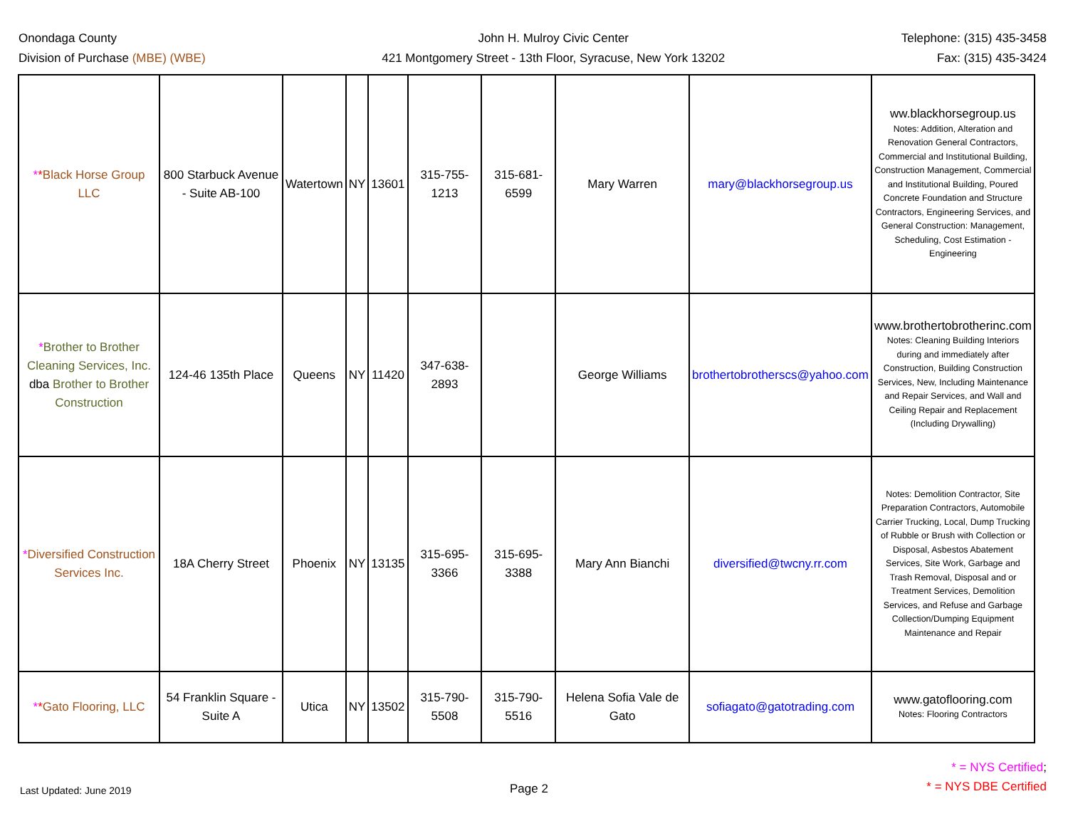Onondaga County
Division of Purchase (MBE) (WBE)
John H. Mulroy Civic Center
421 Montgomery Street - 13th Floor, Syracuse, New York 13202
Telephone: (315) 435-3458
Fax: (315) 435-3424
| * * Black Horse Group LLC | 800 Starbuck Avenue - Suite AB-100 | Watertown | NY | 13601 | 315-755-1213 | 315-681-6599 | Mary Warren | mary@blackhorsegroup.us | ww.blackhorsegroup.us Notes: Addition, Alteration and Renovation General Contractors, Commercial and Institutional Building, Construction Management, Commercial and Institutional Building, Poured Concrete Foundation and Structure Contractors, Engineering Services, and General Construction: Management, Scheduling, Cost Estimation - Engineering |
| * Brother to Brother Cleaning Services, Inc. dba Brother to Brother Construction | 124-46 135th Place | Queens | NY | 11420 | 347-638-2893 | | George Williams | brothertobrotherscs@yahoo.com | www.brothertobrotherinc.com Notes: Cleaning Building Interiors during and immediately after Construction, Building Construction Services, New, Including Maintenance and Repair Services, and Wall and Ceiling Repair and Replacement (Including Drywalling) |
| * Diversified Construction Services Inc. | 18A Cherry Street | Phoenix | NY | 13135 | 315-695-3366 | 315-695-3388 | Mary Ann Bianchi | diversified@twcny.rr.com | Notes: Demolition Contractor, Site Preparation Contractors, Automobile Carrier Trucking, Local, Dump Trucking of Rubble or Brush with Collection or Disposal, Asbestos Abatement Services, Site Work, Garbage and Trash Removal, Disposal and or Treatment Services, Demolition Services, and Refuse and Garbage Collection/Dumping Equipment Maintenance and Repair |
| * * Gato Flooring, LLC | 54 Franklin Square - Suite A | Utica | NY | 13502 | 315-790-5508 | 315-790-5516 | Helena Sofia Vale de Gato | sofiagato@gatotrading.com | www.gatoflooring.com Notes: Flooring Contractors |
Last Updated: June 2019
Page 2
* = NYS Certified;
* = NYS DBE Certified